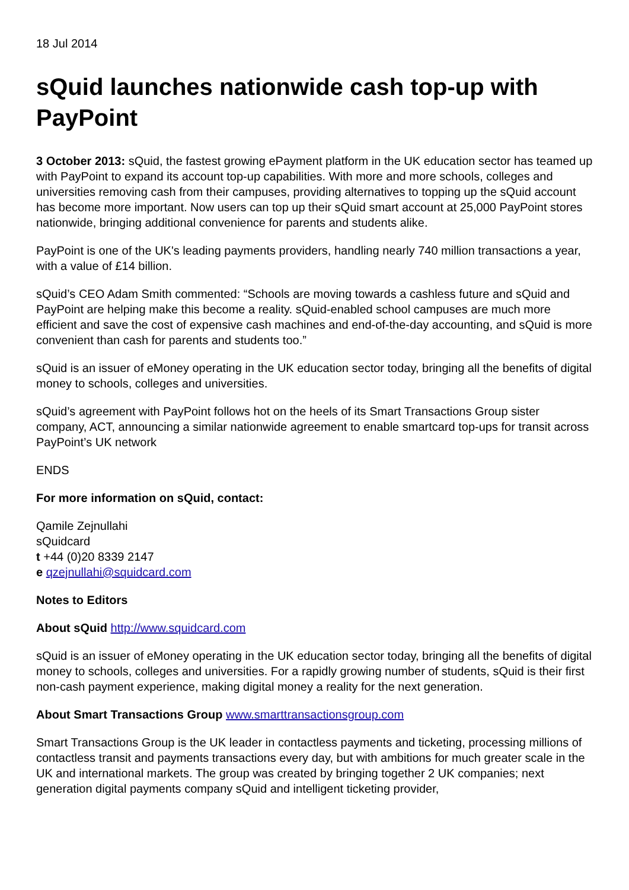18 Jul 2014
sQuid launches nationwide cash top-up with PayPoint
3 October 2013: sQuid, the fastest growing ePayment platform in the UK education sector has teamed up with PayPoint to expand its account top-up capabilities. With more and more schools, colleges and universities removing cash from their campuses, providing alternatives to topping up the sQuid account has become more important. Now users can top up their sQuid smart account at 25,000 PayPoint stores nationwide, bringing additional convenience for parents and students alike.
PayPoint is one of the UK's leading payments providers, handling nearly 740 million transactions a year, with a value of £14 billion.
sQuid’s CEO Adam Smith commented: “Schools are moving towards a cashless future and sQuid and PayPoint are helping make this become a reality. sQuid-enabled school campuses are much more efficient and save the cost of expensive cash machines and end-of-the-day accounting, and sQuid is more convenient than cash for parents and students too.”
sQuid is an issuer of eMoney operating in the UK education sector today, bringing all the benefits of digital money to schools, colleges and universities.
sQuid’s agreement with PayPoint follows hot on the heels of its Smart Transactions Group sister company, ACT, announcing a similar nationwide agreement to enable smartcard top-ups for transit across PayPoint’s UK network
ENDS
For more information on sQuid, contact:
Qamile Zejnullahi
sQuidcard
t +44 (0)20 8339 2147
e qzejnullahi@squidcard.com
Notes to Editors
About sQuid http://www.squidcard.com
sQuid is an issuer of eMoney operating in the UK education sector today, bringing all the benefits of digital money to schools, colleges and universities. For a rapidly growing number of students, sQuid is their first non-cash payment experience, making digital money a reality for the next generation.
About Smart Transactions Group www.smarttransactionsgroup.com
Smart Transactions Group is the UK leader in contactless payments and ticketing, processing millions of contactless transit and payments transactions every day, but with ambitions for much greater scale in the UK and international markets. The group was created by bringing together 2 UK companies; next generation digital payments company sQuid and intelligent ticketing provider,